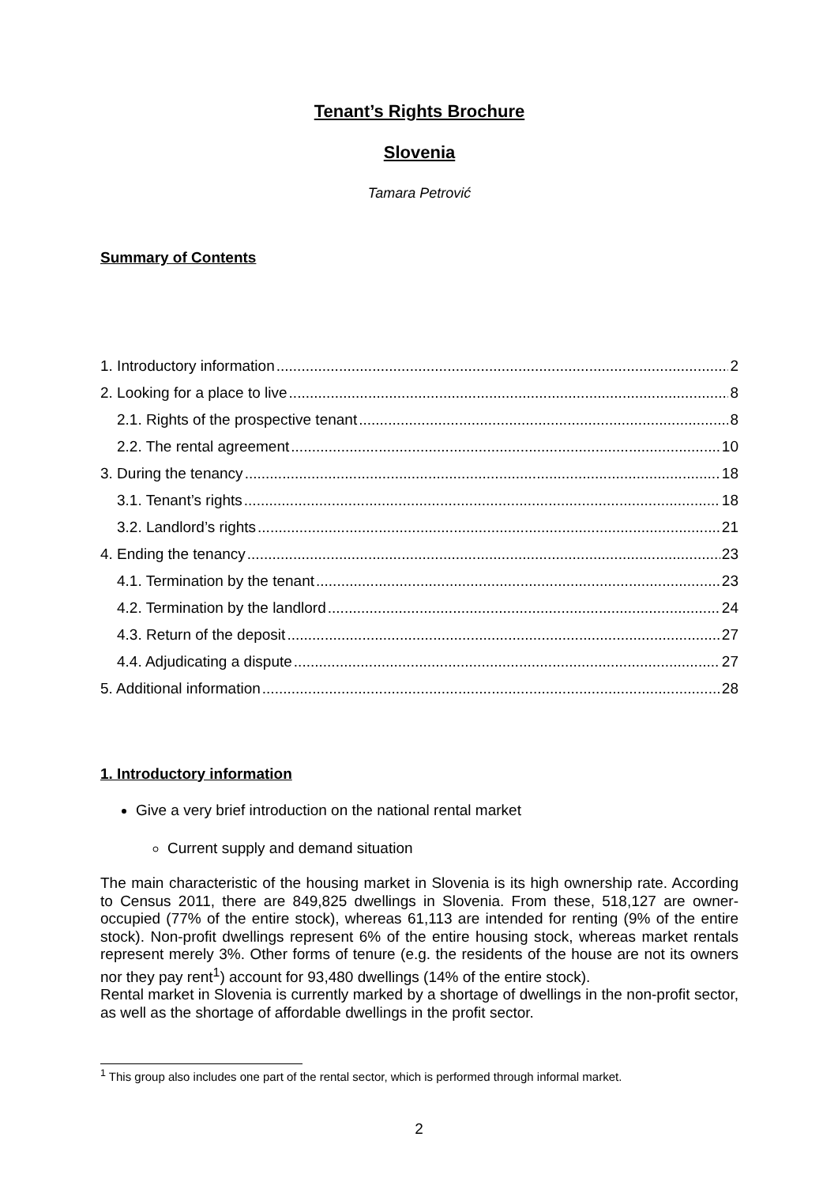Tenant’s Rights Brochure
Slovenia
Tamara Petrović
Summary of Contents
1. Introductory information 2
2. Looking for a place to live 8
2.1. Rights of the prospective tenant 8
2.2. The rental agreement 10
3. During the tenancy 18
3.1. Tenant’s rights 18
3.2. Landlord’s rights 21
4. Ending the tenancy 23
4.1. Termination by the tenant 23
4.2. Termination by the landlord 24
4.3. Return of the deposit 27
4.4. Adjudicating a dispute 27
5. Additional information 28
1. Introductory information
Give a very brief introduction on the national rental market
Current supply and demand situation
The main characteristic of the housing market in Slovenia is its high ownership rate. According to Census 2011, there are 849,825 dwellings in Slovenia. From these, 518,127 are owner-occupied (77% of the entire stock), whereas 61,113 are intended for renting (9% of the entire stock). Non-profit dwellings represent 6% of the entire housing stock, whereas market rentals represent merely 3%. Other forms of tenure (e.g. the residents of the house are not its owners nor they pay rent<sup>1</sup>) account for 93,480 dwellings (14% of the entire stock).
Rental market in Slovenia is currently marked by a shortage of dwellings in the non-profit sector, as well as the shortage of affordable dwellings in the profit sector.
<sup>1</sup> This group also includes one part of the rental sector, which is performed through informal market.
2